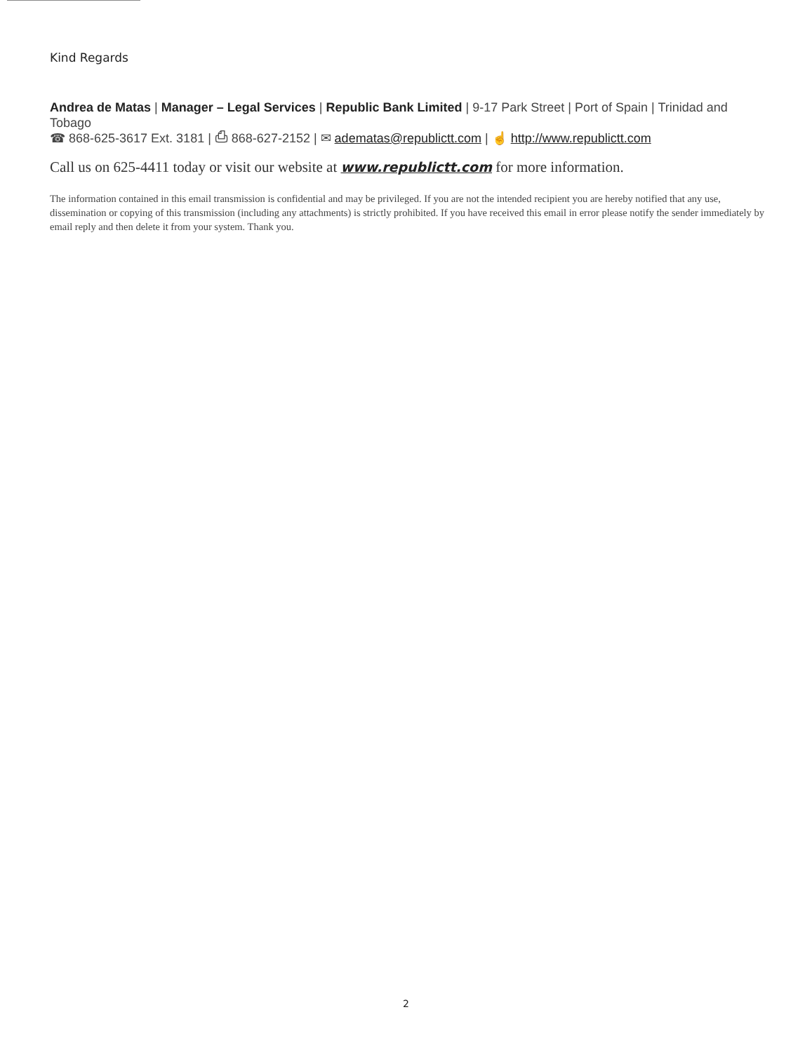Kind Regards
Andrea de Matas | Manager – Legal Services | Republic Bank Limited | 9-17 Park Street | Port of Spain | Trinidad and Tobago
☎ 868-625-3617 Ext. 3181 | ⎙ 868-627-2152 | ✉ adematas@republictt.com | ☝ http://www.republictt.com
Call us on 625-4411 today or visit our website at www.republictt.com for more information.
The information contained in this email transmission is confidential and may be privileged. If you are not the intended recipient you are hereby notified that any use, dissemination or copying of this transmission (including any attachments) is strictly prohibited. If you have received this email in error please notify the sender immediately by email reply and then delete it from your system. Thank you.
2